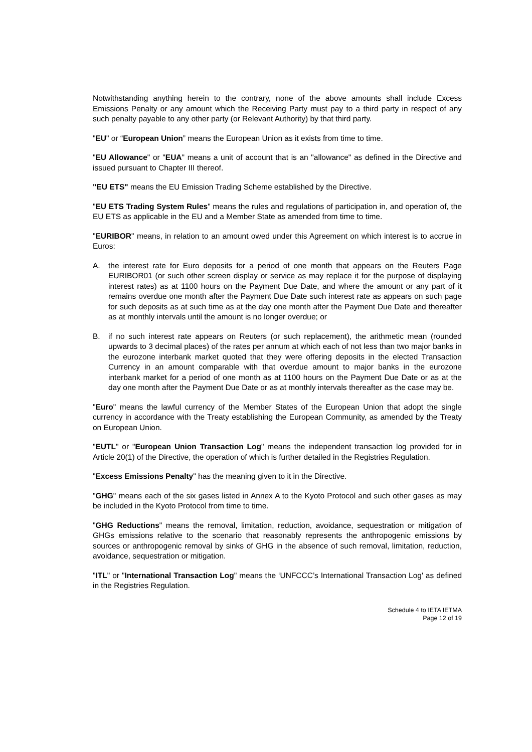Notwithstanding anything herein to the contrary, none of the above amounts shall include Excess Emissions Penalty or any amount which the Receiving Party must pay to a third party in respect of any such penalty payable to any other party (or Relevant Authority) by that third party.
"EU" or “European Union” means the European Union as it exists from time to time.
"EU Allowance" or "EUA" means a unit of account that is an "allowance" as defined in the Directive and issued pursuant to Chapter III thereof.
"EU ETS" means the EU Emission Trading Scheme established by the Directive.
"EU ETS Trading System Rules" means the rules and regulations of participation in, and operation of, the EU ETS as applicable in the EU and a Member State as amended from time to time.
"EURIBOR" means, in relation to an amount owed under this Agreement on which interest is to accrue in Euros:
A. the interest rate for Euro deposits for a period of one month that appears on the Reuters Page EURIBOR01 (or such other screen display or service as may replace it for the purpose of displaying interest rates) as at 1100 hours on the Payment Due Date, and where the amount or any part of it remains overdue one month after the Payment Due Date such interest rate as appears on such page for such deposits as at such time as at the day one month after the Payment Due Date and thereafter as at monthly intervals until the amount is no longer overdue; or
B. if no such interest rate appears on Reuters (or such replacement), the arithmetic mean (rounded upwards to 3 decimal places) of the rates per annum at which each of not less than two major banks in the eurozone interbank market quoted that they were offering deposits in the elected Transaction Currency in an amount comparable with that overdue amount to major banks in the eurozone interbank market for a period of one month as at 1100 hours on the Payment Due Date or as at the day one month after the Payment Due Date or as at monthly intervals thereafter as the case may be.
"Euro" means the lawful currency of the Member States of the European Union that adopt the single currency in accordance with the Treaty establishing the European Community, as amended by the Treaty on European Union.
"EUTL" or "European Union Transaction Log" means the independent transaction log provided for in Article 20(1) of the Directive, the operation of which is further detailed in the Registries Regulation.
"Excess Emissions Penalty" has the meaning given to it in the Directive.
"GHG" means each of the six gases listed in Annex A to the Kyoto Protocol and such other gases as may be included in the Kyoto Protocol from time to time.
"GHG Reductions" means the removal, limitation, reduction, avoidance, sequestration or mitigation of GHGs emissions relative to the scenario that reasonably represents the anthropogenic emissions by sources or anthropogenic removal by sinks of GHG in the absence of such removal, limitation, reduction, avoidance, sequestration or mitigation.
"ITL" or "International Transaction Log" means the ‘UNFCCC’s International Transaction Log' as defined in the Registries Regulation.
Schedule 4 to IETA IETMA
Page 12 of 19